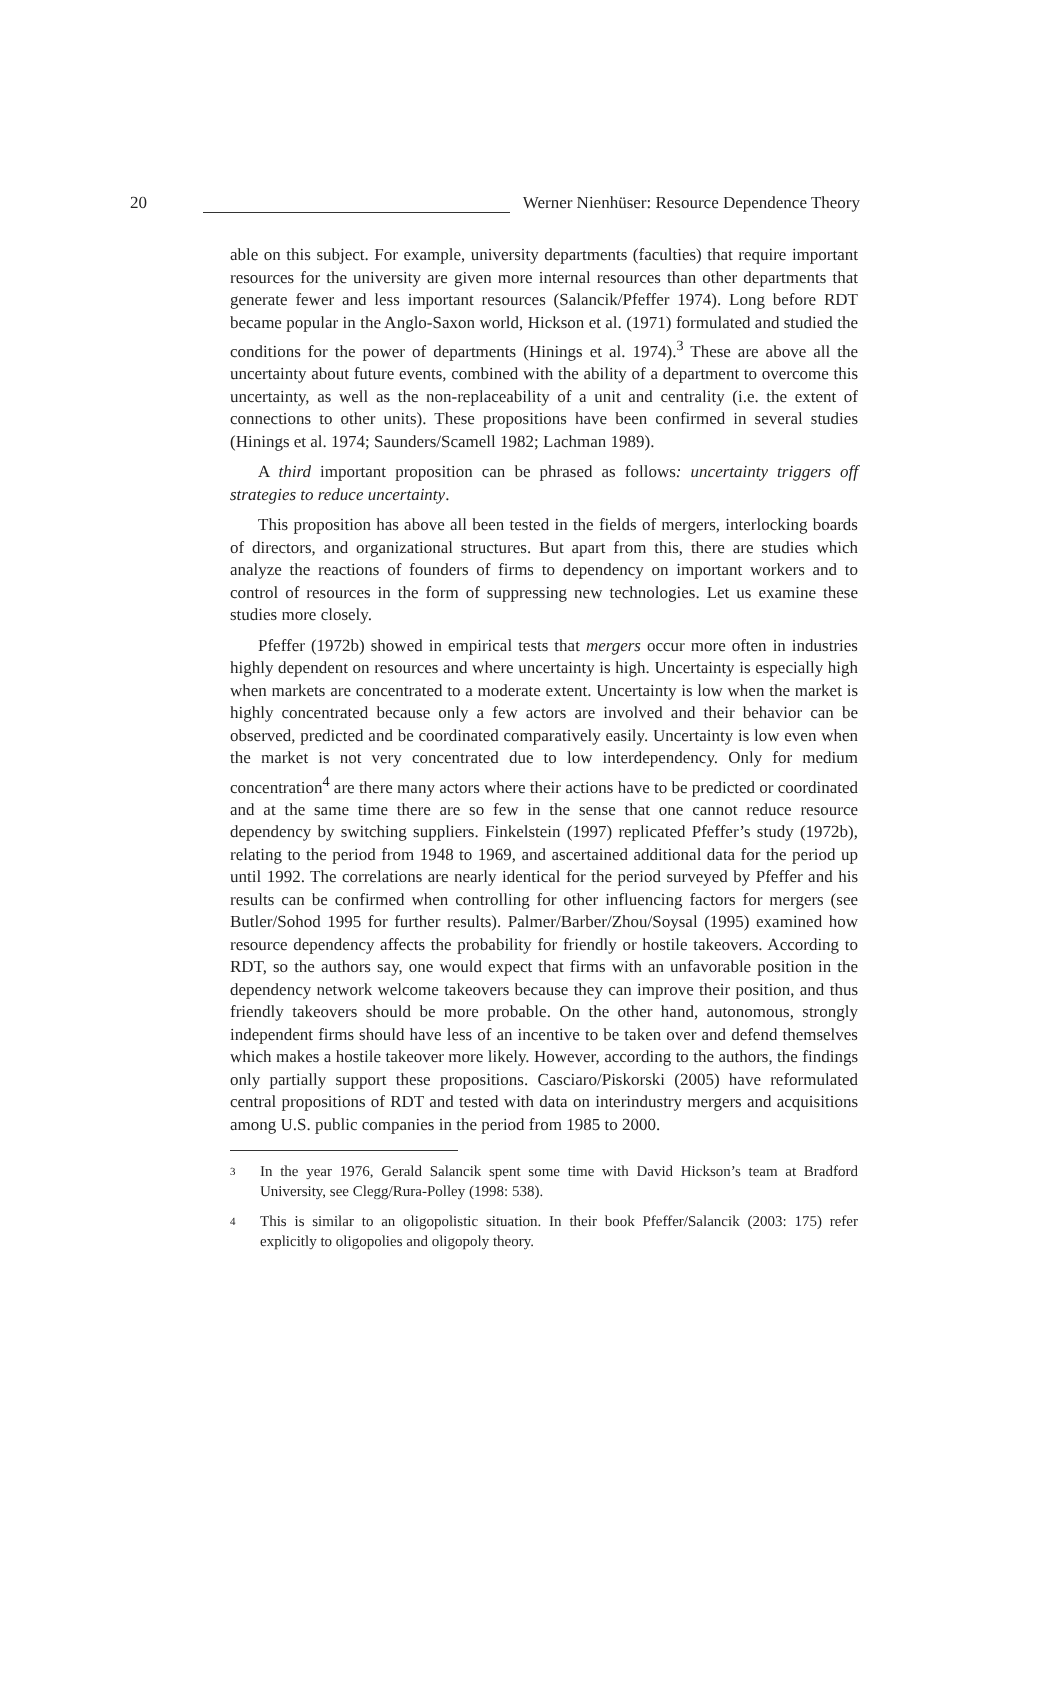20
Werner Nienhüser: Resource Dependence Theory
able on this subject. For example, university departments (faculties) that require important resources for the university are given more internal resources than other departments that generate fewer and less important resources (Salancik/Pfeffer 1974). Long before RDT became popular in the Anglo-Saxon world, Hickson et al. (1971) formulated and studied the conditions for the power of departments (Hinings et al. 1974).<sup>3</sup> These are above all the uncertainty about future events, combined with the ability of a department to overcome this uncertainty, as well as the non-replaceability of a unit and centrality (i.e. the extent of connections to other units). These propositions have been confirmed in several studies (Hinings et al. 1974; Saunders/Scamell 1982; Lachman 1989).
A third important proposition can be phrased as follows: uncertainty triggers off strategies to reduce uncertainty.
This proposition has above all been tested in the fields of mergers, interlocking boards of directors, and organizational structures. But apart from this, there are studies which analyze the reactions of founders of firms to dependency on important workers and to control of resources in the form of suppressing new technologies. Let us examine these studies more closely.
Pfeffer (1972b) showed in empirical tests that mergers occur more often in industries highly dependent on resources and where uncertainty is high. Uncertainty is especially high when markets are concentrated to a moderate extent. Uncertainty is low when the market is highly concentrated because only a few actors are involved and their behavior can be observed, predicted and be coordinated comparatively easily. Uncertainty is low even when the market is not very concentrated due to low interdependency. Only for medium concentration<sup>4</sup> are there many actors where their actions have to be predicted or coordinated and at the same time there are so few in the sense that one cannot reduce resource dependency by switching suppliers. Finkelstein (1997) replicated Pfeffer’s study (1972b), relating to the period from 1948 to 1969, and ascertained additional data for the period up until 1992. The correlations are nearly identical for the period surveyed by Pfeffer and his results can be confirmed when controlling for other influencing factors for mergers (see Butler/Sohod 1995 for further results). Palmer/Barber/Zhou/Soysal (1995) examined how resource dependency affects the probability for friendly or hostile takeovers. According to RDT, so the authors say, one would expect that firms with an unfavorable position in the dependency network welcome takeovers because they can improve their position, and thus friendly takeovers should be more probable. On the other hand, autonomous, strongly independent firms should have less of an incentive to be taken over and defend themselves which makes a hostile takeover more likely. However, according to the authors, the findings only partially support these propositions. Casciaro/Piskorski (2005) have reformulated central propositions of RDT and tested with data on interindustry mergers and acquisitions among U.S. public companies in the period from 1985 to 2000.
3
In the year 1976, Gerald Salancik spent some time with David Hickson’s team at Bradford University, see Clegg/Rura-Polley (1998: 538).
4
This is similar to an oligopolistic situation. In their book Pfeffer/Salancik (2003: 175) refer explicitly to oligopolies and oligopoly theory.